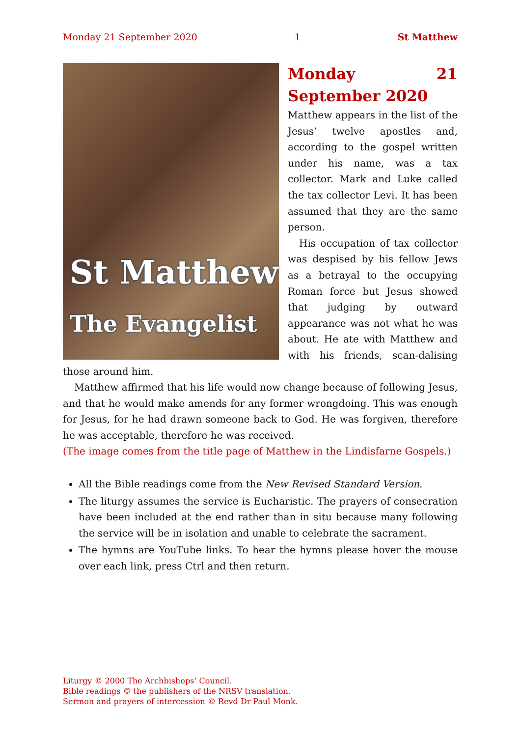Monday 21 September 2020 1 St Matthew
St Matthew
The Evangelist
Monday 21 September 2020
Matthew appears in the list of the Jesus’ twelve apostles and, according to the gospel written under his name, was a tax collector. Mark and Luke called the tax collector Levi. It has been assumed that they are the same person.
His occupation of tax collector was despised by his fellow Jews as a betrayal to the occupying Roman force but Jesus showed that judging by outward appearance was not what he was about. He ate with Matthew and with his friends, scan-dalising those around him.
Matthew affirmed that his life would now change because of following Jesus, and that he would make amends for any former wrongdoing. This was enough for Jesus, for he had drawn someone back to God. He was forgiven, therefore he was acceptable, therefore he was received.
(The image comes from the title page of Matthew in the Lindisfarne Gospels.)
All the Bible readings come from the New Revised Standard Version.
The liturgy assumes the service is Eucharistic. The prayers of consecration have been included at the end rather than in situ because many following the service will be in isolation and unable to celebrate the sacrament.
The hymns are YouTube links. To hear the hymns please hover the mouse over each link, press Ctrl and then return.
Liturgy © 2000 The Archbishops’ Council.
Bible readings © the publishers of the NRSV translation.
Sermon and prayers of intercession © Revd Dr Paul Monk.